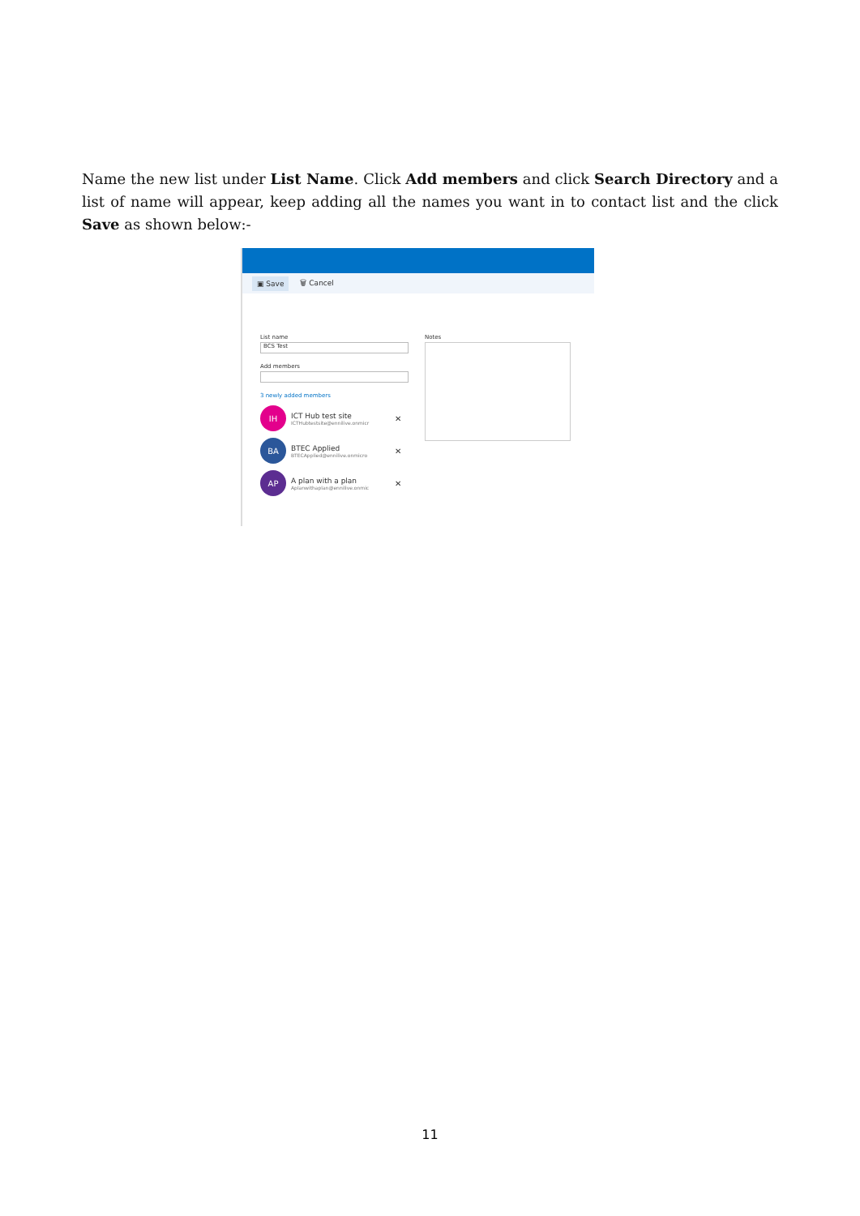Name the new list under List Name. Click Add members and click Search Directory and a list of name will appear, keep adding all the names you want in to contact list and the click Save as shown below:-
▣ Save 🗑 Cancel
List name
BCS Test
Add members
3 newly added members
IH
ICT Hub test site
ICTHubtestsite@ennilive.onmicr
✕
BA
BTEC Applied
BTECApplied@ennilive.onmicro
✕
AP
A plan with a plan
Aplanwithaplan@ennilive.onmic
✕
Notes
11